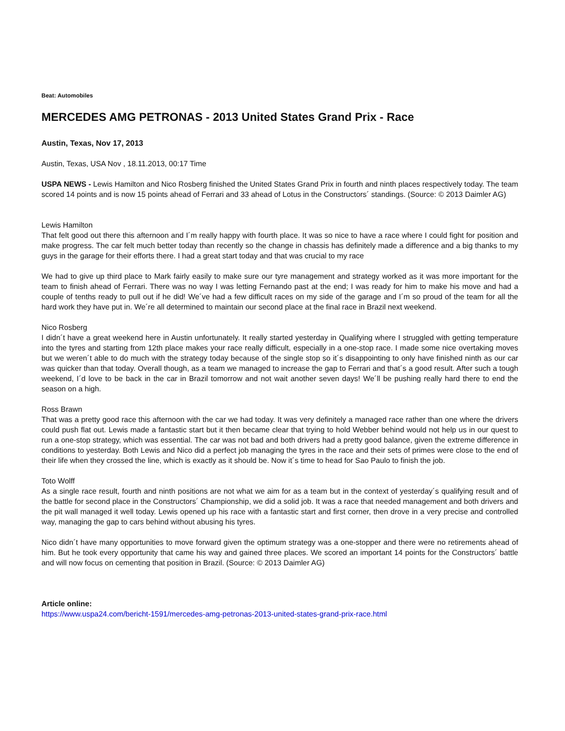Beat: Automobiles
MERCEDES AMG PETRONAS - 2013 United States Grand Prix - Race
Austin, Texas, Nov 17, 2013
Austin, Texas, USA Nov , 18.11.2013, 00:17 Time
USPA NEWS - Lewis Hamilton and Nico Rosberg finished the United States Grand Prix in fourth and ninth places respectively today. The team scored 14 points and is now 15 points ahead of Ferrari and 33 ahead of Lotus in the Constructors´ standings. (Source: © 2013 Daimler AG)
Lewis Hamilton
That felt good out there this afternoon and I´m really happy with fourth place. It was so nice to have a race where I could fight for position and make progress. The car felt much better today than recently so the change in chassis has definitely made a difference and a big thanks to my guys in the garage for their efforts there. I had a great start today and that was crucial to my race
We had to give up third place to Mark fairly easily to make sure our tyre management and strategy worked as it was more important for the team to finish ahead of Ferrari. There was no way I was letting Fernando past at the end; I was ready for him to make his move and had a couple of tenths ready to pull out if he did! We´ve had a few difficult races on my side of the garage and I´m so proud of the team for all the hard work they have put in. We´re all determined to maintain our second place at the final race in Brazil next weekend.
Nico Rosberg
I didn´t have a great weekend here in Austin unfortunately. It really started yesterday in Qualifying where I struggled with getting temperature into the tyres and starting from 12th place makes your race really difficult, especially in a one-stop race. I made some nice overtaking moves but we weren´t able to do much with the strategy today because of the single stop so it´s disappointing to only have finished ninth as our car was quicker than that today. Overall though, as a team we managed to increase the gap to Ferrari and that´s a good result. After such a tough weekend, I´d love to be back in the car in Brazil tomorrow and not wait another seven days! We´ll be pushing really hard there to end the season on a high.
Ross Brawn
That was a pretty good race this afternoon with the car we had today. It was very definitely a managed race rather than one where the drivers could push flat out. Lewis made a fantastic start but it then became clear that trying to hold Webber behind would not help us in our quest to run a one-stop strategy, which was essential. The car was not bad and both drivers had a pretty good balance, given the extreme difference in conditions to yesterday. Both Lewis and Nico did a perfect job managing the tyres in the race and their sets of primes were close to the end of their life when they crossed the line, which is exactly as it should be. Now it´s time to head for Sao Paulo to finish the job.
Toto Wolff
As a single race result, fourth and ninth positions are not what we aim for as a team but in the context of yesterday´s qualifying result and of the battle for second place in the Constructors´ Championship, we did a solid job. It was a race that needed management and both drivers and the pit wall managed it well today. Lewis opened up his race with a fantastic start and first corner, then drove in a very precise and controlled way, managing the gap to cars behind without abusing his tyres.
Nico didn´t have many opportunities to move forward given the optimum strategy was a one-stopper and there were no retirements ahead of him. But he took every opportunity that came his way and gained three places. We scored an important 14 points for the Constructors´ battle and will now focus on cementing that position in Brazil. (Source: © 2013 Daimler AG)
Article online:
https://www.uspa24.com/bericht-1591/mercedes-amg-petronas-2013-united-states-grand-prix-race.html